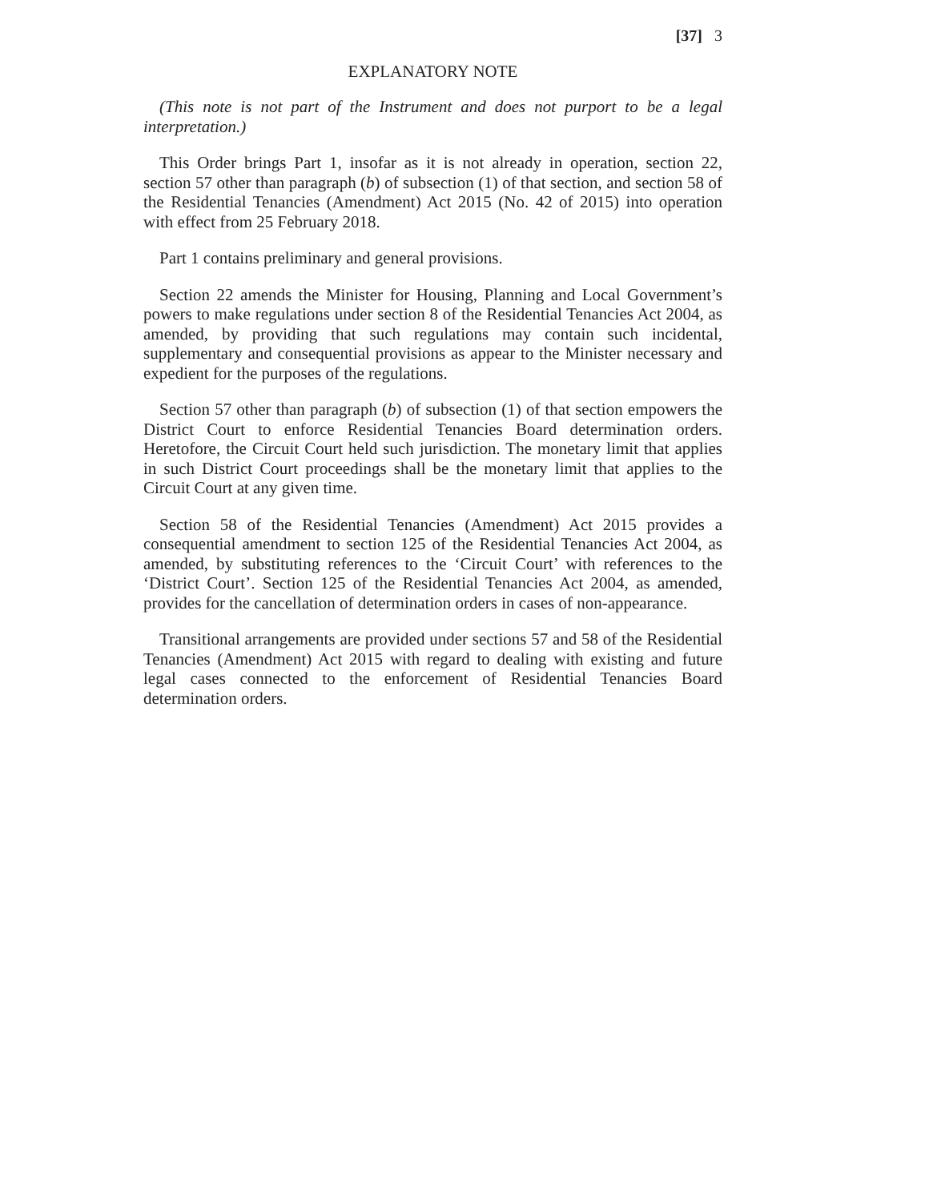[37] 3
EXPLANATORY NOTE
(This note is not part of the Instrument and does not purport to be a legal interpretation.)
This Order brings Part 1, insofar as it is not already in operation, section 22, section 57 other than paragraph (b) of subsection (1) of that section, and section 58 of the Residential Tenancies (Amendment) Act 2015 (No. 42 of 2015) into operation with effect from 25 February 2018.
Part 1 contains preliminary and general provisions.
Section 22 amends the Minister for Housing, Planning and Local Government’s powers to make regulations under section 8 of the Residential Tenancies Act 2004, as amended, by providing that such regulations may contain such incidental, supplementary and consequential provisions as appear to the Minister necessary and expedient for the purposes of the regulations.
Section 57 other than paragraph (b) of subsection (1) of that section empowers the District Court to enforce Residential Tenancies Board determination orders. Heretofore, the Circuit Court held such jurisdiction. The monetary limit that applies in such District Court proceedings shall be the monetary limit that applies to the Circuit Court at any given time.
Section 58 of the Residential Tenancies (Amendment) Act 2015 provides a consequential amendment to section 125 of the Residential Tenancies Act 2004, as amended, by substituting references to the ‘Circuit Court’ with references to the ‘District Court’. Section 125 of the Residential Tenancies Act 2004, as amended, provides for the cancellation of determination orders in cases of non-appearance.
Transitional arrangements are provided under sections 57 and 58 of the Residential Tenancies (Amendment) Act 2015 with regard to dealing with existing and future legal cases connected to the enforcement of Residential Tenancies Board determination orders.